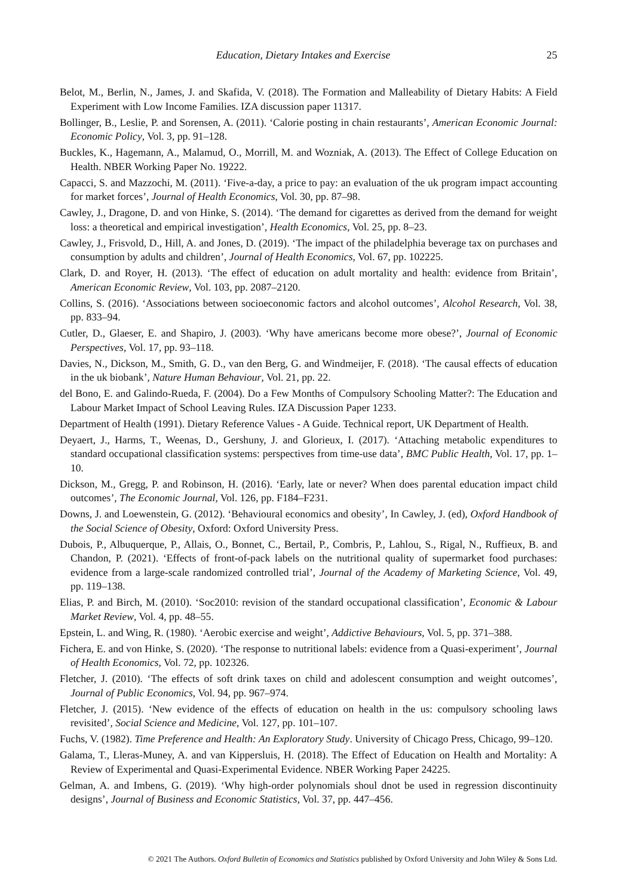Education, Dietary Intakes and Exercise 25
Belot, M., Berlin, N., James, J. and Skafida, V. (2018). The Formation and Malleability of Dietary Habits: A Field Experiment with Low Income Families. IZA discussion paper 11317.
Bollinger, B., Leslie, P. and Sorensen, A. (2011). ‘Calorie posting in chain restaurants’, American Economic Journal: Economic Policy, Vol. 3, pp. 91–128.
Buckles, K., Hagemann, A., Malamud, O., Morrill, M. and Wozniak, A. (2013). The Effect of College Education on Health. NBER Working Paper No. 19222.
Capacci, S. and Mazzochi, M. (2011). ‘Five-a-day, a price to pay: an evaluation of the uk program impact accounting for market forces’, Journal of Health Economics, Vol. 30, pp. 87–98.
Cawley, J., Dragone, D. and von Hinke, S. (2014). ‘The demand for cigarettes as derived from the demand for weight loss: a theoretical and empirical investigation’, Health Economics, Vol. 25, pp. 8–23.
Cawley, J., Frisvold, D., Hill, A. and Jones, D. (2019). ‘The impact of the philadelphia beverage tax on purchases and consumption by adults and children’, Journal of Health Economics, Vol. 67, pp. 102225.
Clark, D. and Royer, H. (2013). ‘The effect of education on adult mortality and health: evidence from Britain’, American Economic Review, Vol. 103, pp. 2087–2120.
Collins, S. (2016). ‘Associations between socioeconomic factors and alcohol outcomes’, Alcohol Research, Vol. 38, pp. 833–94.
Cutler, D., Glaeser, E. and Shapiro, J. (2003). ‘Why have americans become more obese?’, Journal of Economic Perspectives, Vol. 17, pp. 93–118.
Davies, N., Dickson, M., Smith, G. D., van den Berg, G. and Windmeijer, F. (2018). ‘The causal effects of education in the uk biobank’, Nature Human Behaviour, Vol. 21, pp. 22.
del Bono, E. and Galindo-Rueda, F. (2004). Do a Few Months of Compulsory Schooling Matter?: The Education and Labour Market Impact of School Leaving Rules. IZA Discussion Paper 1233.
Department of Health (1991). Dietary Reference Values - A Guide. Technical report, UK Department of Health.
Deyaert, J., Harms, T., Weenas, D., Gershuny, J. and Glorieux, I. (2017). ‘Attaching metabolic expenditures to standard occupational classification systems: perspectives from time-use data’, BMC Public Health, Vol. 17, pp. 1–10.
Dickson, M., Gregg, P. and Robinson, H. (2016). ‘Early, late or never? When does parental education impact child outcomes’, The Economic Journal, Vol. 126, pp. F184–F231.
Downs, J. and Loewenstein, G. (2012). ‘Behavioural economics and obesity’, In Cawley, J. (ed), Oxford Handbook of the Social Science of Obesity, Oxford: Oxford University Press.
Dubois, P., Albuquerque, P., Allais, O., Bonnet, C., Bertail, P., Combris, P., Lahlou, S., Rigal, N., Ruffieux, B. and Chandon, P. (2021). ‘Effects of front-of-pack labels on the nutritional quality of supermarket food purchases: evidence from a large-scale randomized controlled trial’, Journal of the Academy of Marketing Science, Vol. 49, pp. 119–138.
Elias, P. and Birch, M. (2010). ‘Soc2010: revision of the standard occupational classification’, Economic & Labour Market Review, Vol. 4, pp. 48–55.
Epstein, L. and Wing, R. (1980). ‘Aerobic exercise and weight’, Addictive Behaviours, Vol. 5, pp. 371–388.
Fichera, E. and von Hinke, S. (2020). ‘The response to nutritional labels: evidence from a Quasi-experiment’, Journal of Health Economics, Vol. 72, pp. 102326.
Fletcher, J. (2010). ‘The effects of soft drink taxes on child and adolescent consumption and weight outcomes’, Journal of Public Economics, Vol. 94, pp. 967–974.
Fletcher, J. (2015). ‘New evidence of the effects of education on health in the us: compulsory schooling laws revisited’, Social Science and Medicine, Vol. 127, pp. 101–107.
Fuchs, V. (1982). Time Preference and Health: An Exploratory Study. University of Chicago Press, Chicago, 99–120.
Galama, T., Lleras-Muney, A. and van Kippersluis, H. (2018). The Effect of Education on Health and Mortality: A Review of Experimental and Quasi-Experimental Evidence. NBER Working Paper 24225.
Gelman, A. and Imbens, G. (2019). ‘Why high-order polynomials shoul dnot be used in regression discontinuity designs’, Journal of Business and Economic Statistics, Vol. 37, pp. 447–456.
© 2021 The Authors. Oxford Bulletin of Economics and Statistics published by Oxford University and John Wiley & Sons Ltd.